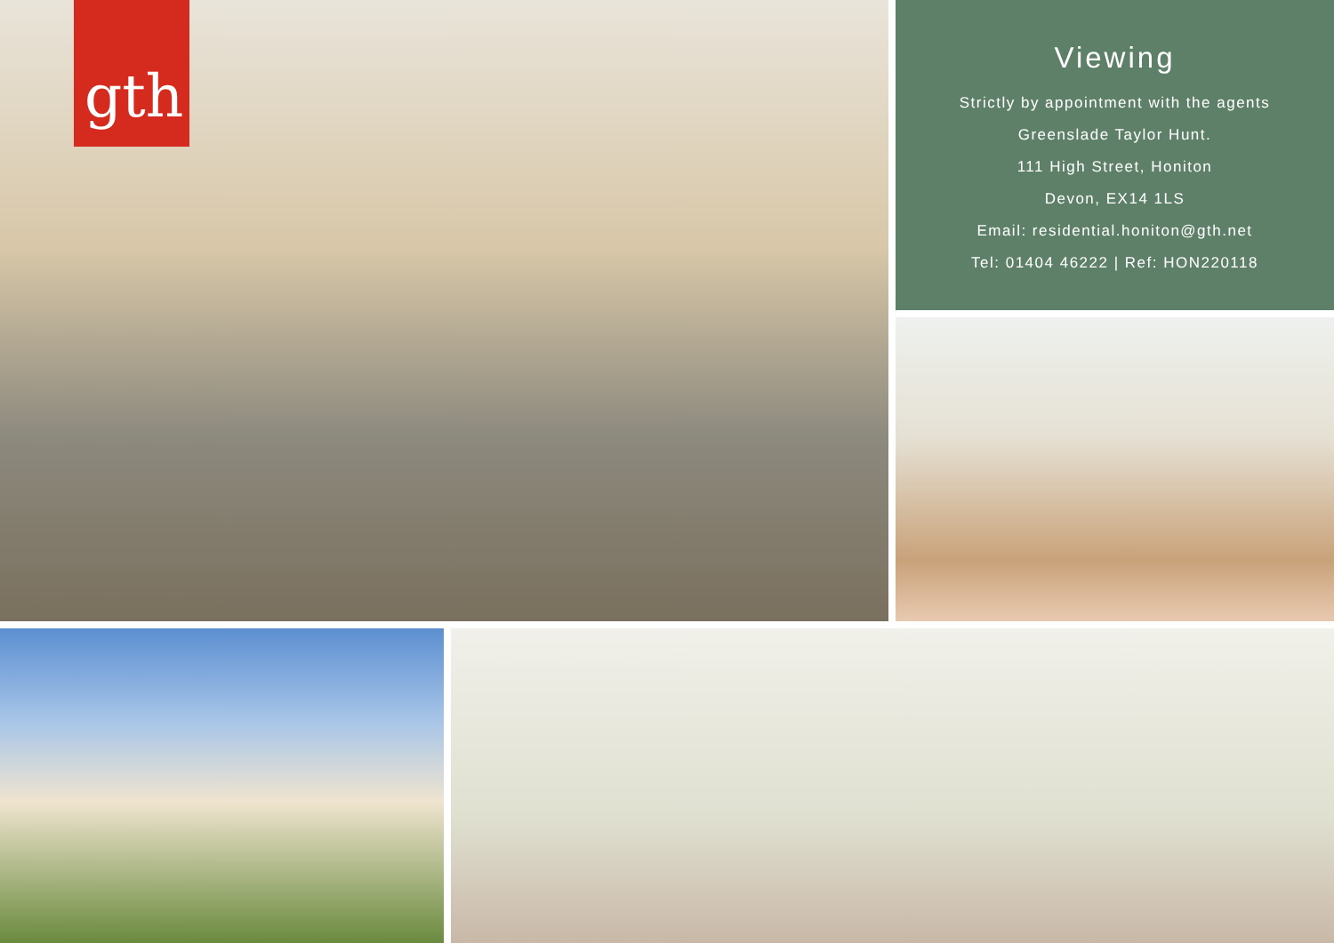gth
Viewing
Strictly by appointment with the agents
Greenslade Taylor Hunt.
111 High Street, Honiton
Devon, EX14 1LS
Email: residential.honiton@gth.net
Tel: 01404 46222 | Ref: HON220118